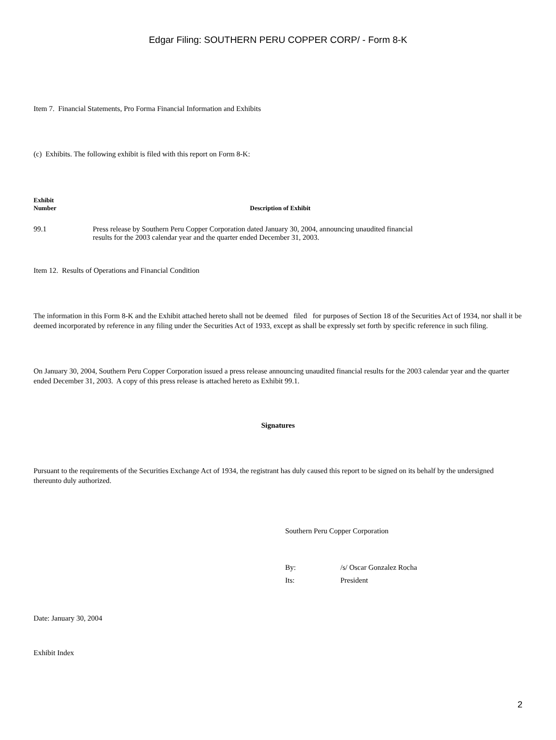Edgar Filing: SOUTHERN PERU COPPER CORP/ - Form 8-K
Item 7. Financial Statements, Pro Forma Financial Information and Exhibits
(c) Exhibits. The following exhibit is filed with this report on Form 8-K:
| Exhibit Number | Description of Exhibit |
| --- | --- |
| 99.1 | Press release by Southern Peru Copper Corporation dated January 30, 2004, announcing unaudited financial results for the 2003 calendar year and the quarter ended December 31, 2003. |
Item 12. Results of Operations and Financial Condition
The information in this Form 8-K and the Exhibit attached hereto shall not be deemed filed for purposes of Section 18 of the Securities Act of 1934, nor shall it be deemed incorporated by reference in any filing under the Securities Act of 1933, except as shall be expressly set forth by specific reference in such filing.
On January 30, 2004, Southern Peru Copper Corporation issued a press release announcing unaudited financial results for the 2003 calendar year and the quarter ended December 31, 2003. A copy of this press release is attached hereto as Exhibit 99.1.
Signatures
Pursuant to the requirements of the Securities Exchange Act of 1934, the registrant has duly caused this report to be signed on its behalf by the undersigned thereunto duly authorized.
Southern Peru Copper Corporation
| By: | /s/ Oscar Gonzalez Rocha |
| Its: | President |
Date: January 30, 2004
Exhibit Index
2